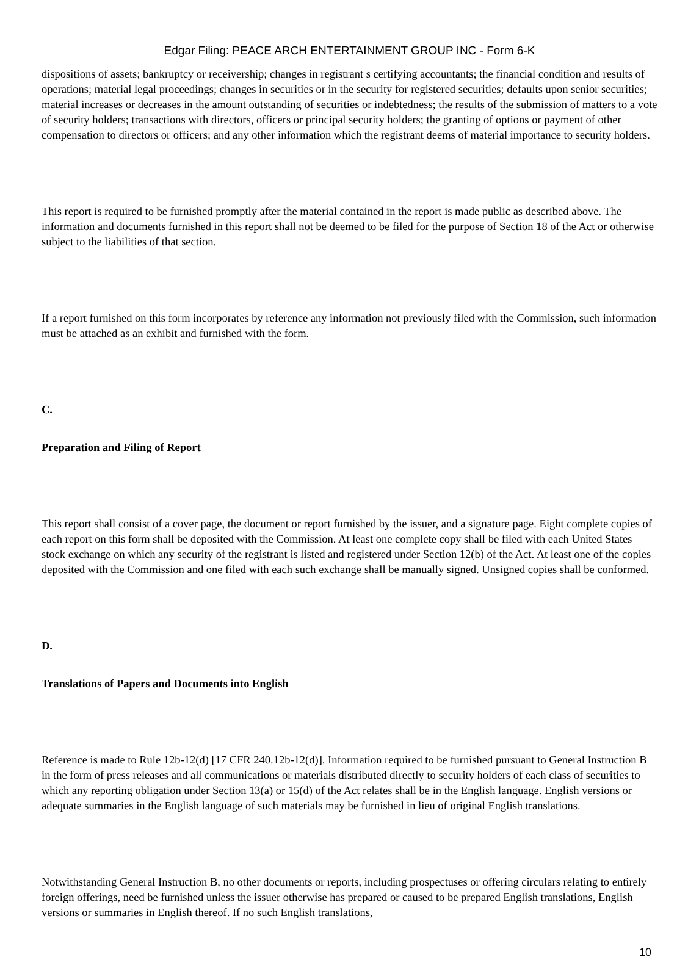Edgar Filing: PEACE ARCH ENTERTAINMENT GROUP INC - Form 6-K
dispositions of assets; bankruptcy or receivership; changes in registrant s certifying accountants; the financial condition and results of operations; material legal proceedings; changes in securities or in the security for registered securities; defaults upon senior securities; material increases or decreases in the amount outstanding of securities or indebtedness; the results of the submission of matters to a vote of security holders; transactions with directors, officers or principal security holders; the granting of options or payment of other compensation to directors or officers; and any other information which the registrant deems of material importance to security holders.
This report is required to be furnished promptly after the material contained in the report is made public as described above. The information and documents furnished in this report shall not be deemed to be filed for the purpose of Section 18 of the Act or otherwise subject to the liabilities of that section.
If a report furnished on this form incorporates by reference any information not previously filed with the Commission, such information must be attached as an exhibit and furnished with the form.
C.
Preparation and Filing of Report
This report shall consist of a cover page, the document or report furnished by the issuer, and a signature page. Eight complete copies of each report on this form shall be deposited with the Commission. At least one complete copy shall be filed with each United States stock exchange on which any security of the registrant is listed and registered under Section 12(b) of the Act. At least one of the copies deposited with the Commission and one filed with each such exchange shall be manually signed. Unsigned copies shall be conformed.
D.
Translations of Papers and Documents into English
Reference is made to Rule 12b-12(d) [17 CFR 240.12b-12(d)]. Information required to be furnished pursuant to General Instruction B in the form of press releases and all communications or materials distributed directly to security holders of each class of securities to which any reporting obligation under Section 13(a) or 15(d) of the Act relates shall be in the English language. English versions or adequate summaries in the English language of such materials may be furnished in lieu of original English translations.
Notwithstanding General Instruction B, no other documents or reports, including prospectuses or offering circulars relating to entirely foreign offerings, need be furnished unless the issuer otherwise has prepared or caused to be prepared English translations, English versions or summaries in English thereof. If no such English translations,
10